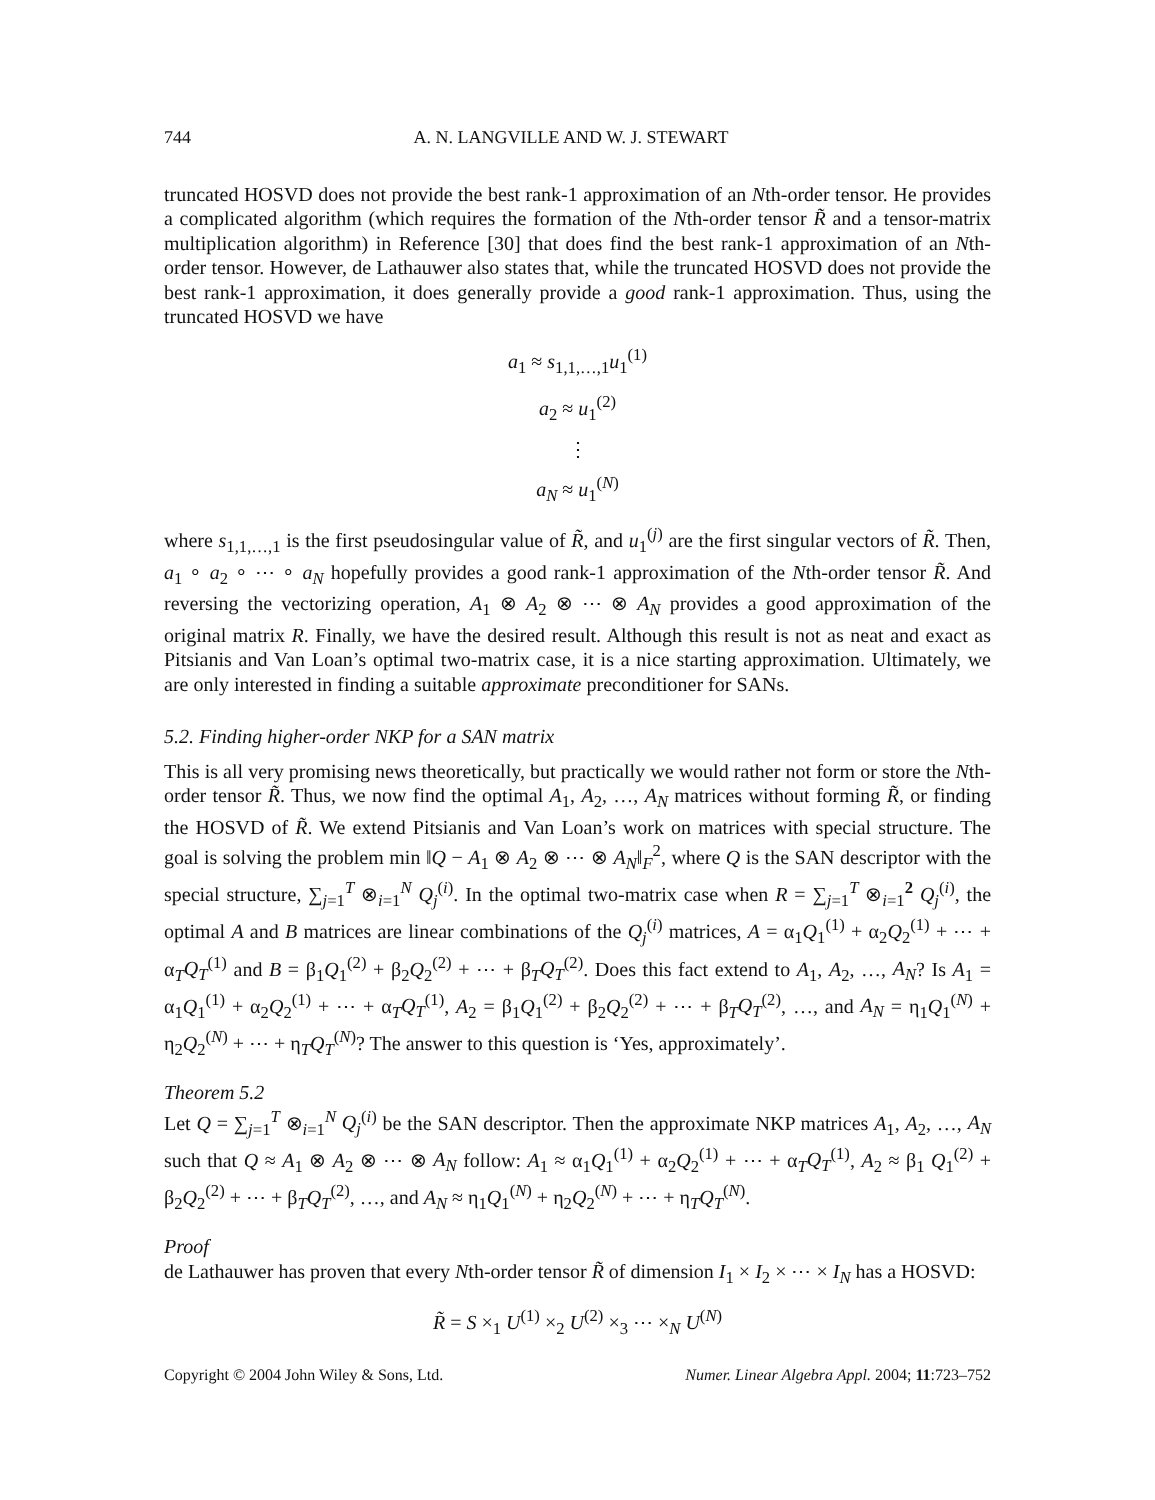744 A. N. LANGVILLE AND W. J. STEWART
truncated HOSVD does not provide the best rank-1 approximation of an Nth-order tensor. He provides a complicated algorithm (which requires the formation of the Nth-order tensor R̃ and a tensor-matrix multiplication algorithm) in Reference [30] that does find the best rank-1 approximation of an Nth-order tensor. However, de Lathauwer also states that, while the truncated HOSVD does not provide the best rank-1 approximation, it does generally provide a good rank-1 approximation. Thus, using the truncated HOSVD we have
a<sub>1</sub> ≈ s<sub>1,1,…,1</sub>u<sub>1</sub><sup>(1)</sup>
a<sub>2</sub> ≈ u<sub>1</sub><sup>(2)</sup>
⋮
a<sub>N</sub> ≈ u<sub>1</sub><sup>(N)</sup>
where s<sub>1,1,…,1</sub> is the first pseudosingular value of R̃, and u<sub>1</sub><sup>(j)</sup> are the first singular vectors of R̃. Then, a<sub>1</sub> ∘ a<sub>2</sub> ∘ ⋯ ∘ a<sub>N</sub> hopefully provides a good rank-1 approximation of the Nth-order tensor R̃. And reversing the vectorizing operation, A<sub>1</sub> ⊗ A<sub>2</sub> ⊗ ⋯ ⊗ A<sub>N</sub> provides a good approximation of the original matrix R. Finally, we have the desired result. Although this result is not as neat and exact as Pitsianis and Van Loan’s optimal two-matrix case, it is a nice starting approximation. Ultimately, we are only interested in finding a suitable approximate preconditioner for SANs.
5.2. Finding higher-order NKP for a SAN matrix
This is all very promising news theoretically, but practically we would rather not form or store the Nth-order tensor R̃. Thus, we now find the optimal A<sub>1</sub>, A<sub>2</sub>, …, A<sub>N</sub> matrices without forming R̃, or finding the HOSVD of R̃. We extend Pitsianis and Van Loan’s work on matrices with special structure. The goal is solving the problem min ‖Q − A<sub>1</sub> ⊗ A<sub>2</sub> ⊗ ⋯ ⊗ A<sub>N</sub>‖<sub>F</sub><sup>2</sup>, where Q is the SAN descriptor with the special structure, ∑<sub>j=1</sub><sup>T</sup> ⊗<sub>i=1</sub><sup>N</sup> Q<sub>j</sub><sup>(i)</sup>. In the optimal two-matrix case when R = ∑<sub>j=1</sub><sup>T</sup> ⊗<sub>i=1</sub><sup>2</sup> Q<sub>j</sub><sup>(i)</sup>, the optimal A and B matrices are linear combinations of the Q<sub>j</sub><sup>(i)</sup> matrices, A = α<sub>1</sub>Q<sub>1</sub><sup>(1)</sup> + α<sub>2</sub>Q<sub>2</sub><sup>(1)</sup> + ⋯ + α<sub>T</sub>Q<sub>T</sub><sup>(1)</sup> and B = β<sub>1</sub>Q<sub>1</sub><sup>(2)</sup> + β<sub>2</sub>Q<sub>2</sub><sup>(2)</sup> + ⋯ + β<sub>T</sub>Q<sub>T</sub><sup>(2)</sup>. Does this fact extend to A<sub>1</sub>, A<sub>2</sub>, …, A<sub>N</sub>? Is A<sub>1</sub> = α<sub>1</sub>Q<sub>1</sub><sup>(1)</sup> + α<sub>2</sub>Q<sub>2</sub><sup>(1)</sup> + ⋯ + α<sub>T</sub>Q<sub>T</sub><sup>(1)</sup>, A<sub>2</sub> = β<sub>1</sub>Q<sub>1</sub><sup>(2)</sup> + β<sub>2</sub>Q<sub>2</sub><sup>(2)</sup> + ⋯ + β<sub>T</sub>Q<sub>T</sub><sup>(2)</sup>, …, and A<sub>N</sub> = η<sub>1</sub>Q<sub>1</sub><sup>(N)</sup> + η<sub>2</sub>Q<sub>2</sub><sup>(N)</sup> + ⋯ + η<sub>T</sub>Q<sub>T</sub><sup>(N)</sup>? The answer to this question is ‘Yes, approximately’.
Theorem 5.2
Let Q = ∑<sub>j=1</sub><sup>T</sup> ⊗<sub>i=1</sub><sup>N</sup> Q<sub>j</sub><sup>(i)</sup> be the SAN descriptor. Then the approximate NKP matrices A<sub>1</sub>, A<sub>2</sub>, …, A<sub>N</sub> such that Q ≈ A<sub>1</sub> ⊗ A<sub>2</sub> ⊗ ⋯ ⊗ A<sub>N</sub> follow: A<sub>1</sub> ≈ α<sub>1</sub>Q<sub>1</sub><sup>(1)</sup> + α<sub>2</sub>Q<sub>2</sub><sup>(1)</sup> + ⋯ + α<sub>T</sub>Q<sub>T</sub><sup>(1)</sup>, A<sub>2</sub> ≈ β<sub>1</sub> Q<sub>1</sub><sup>(2)</sup> + β<sub>2</sub>Q<sub>2</sub><sup>(2)</sup> + ⋯ + β<sub>T</sub>Q<sub>T</sub><sup>(2)</sup>, …, and A<sub>N</sub> ≈ η<sub>1</sub>Q<sub>1</sub><sup>(N)</sup> + η<sub>2</sub>Q<sub>2</sub><sup>(N)</sup> + ⋯ + η<sub>T</sub>Q<sub>T</sub><sup>(N)</sup>.
Proof
de Lathauwer has proven that every Nth-order tensor R̃ of dimension I<sub>1</sub> × I<sub>2</sub> × ⋯ × I<sub>N</sub> has a HOSVD:
R̃ = S ×<sub>1</sub> U<sup>(1)</sup> ×<sub>2</sub> U<sup>(2)</sup> ×<sub>3</sub> ⋯ ×<sub>N</sub> U<sup>(N)</sup>
Copyright © 2004 John Wiley & Sons, Ltd. Numer. Linear Algebra Appl. 2004; 11:723–752